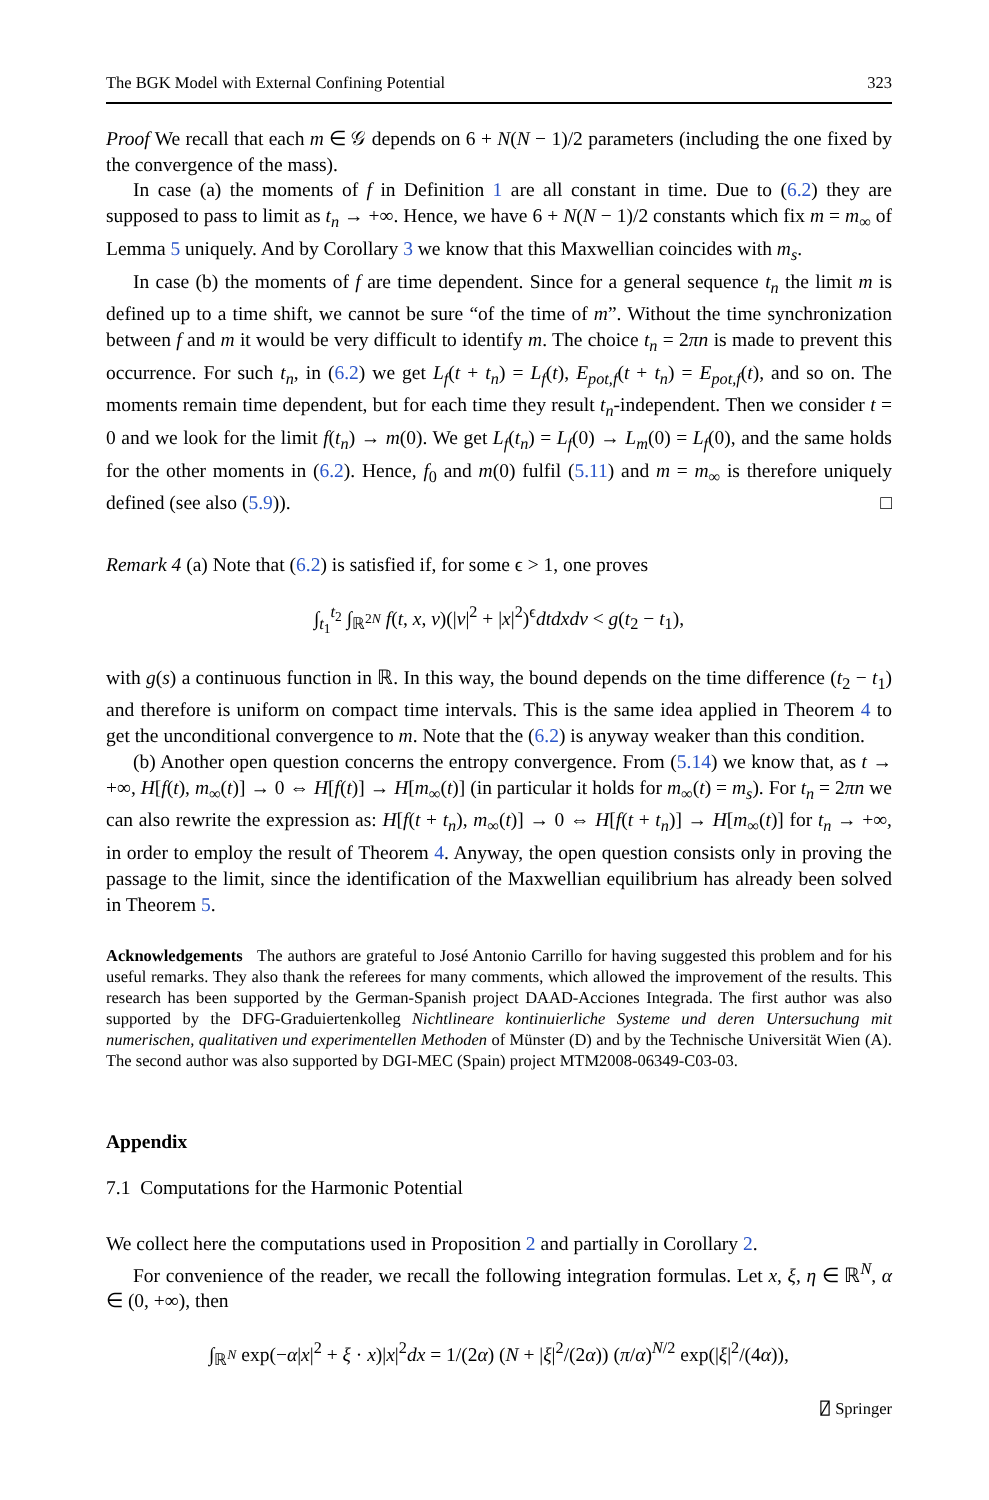The BGK Model with External Confining Potential 323
Proof We recall that each m ∈ 𝒢 depends on 6 + N(N − 1)/2 parameters (including the one fixed by the convergence of the mass).
In case (a) the moments of f in Definition 1 are all constant in time. Due to (6.2) they are supposed to pass to limit as t<sub>n</sub> → +∞. Hence, we have 6 + N(N − 1)/2 constants which fix m = m<sub>∞</sub> of Lemma 5 uniquely. And by Corollary 3 we know that this Maxwellian coincides with m<sub>s</sub>.
In case (b) the moments of f are time dependent. Since for a general sequence t<sub>n</sub> the limit m is defined up to a time shift, we cannot be sure “of the time of m”. Without the time synchronization between f and m it would be very difficult to identify m. The choice t<sub>n</sub> = 2πn is made to prevent this occurrence. For such t<sub>n</sub>, in (6.2) we get L<sub>f</sub>(t + t<sub>n</sub>) = L<sub>f</sub>(t), E<sub>pot,f</sub>(t + t<sub>n</sub>) = E<sub>pot,f</sub>(t), and so on. The moments remain time dependent, but for each time they result t<sub>n</sub>-independent. Then we consider t = 0 and we look for the limit f(t<sub>n</sub>) → m(0). We get L<sub>f</sub>(t<sub>n</sub>) = L<sub>f</sub>(0) → L<sub>m</sub>(0) = L<sub>f</sub>(0), and the same holds for the other moments in (6.2). Hence, f<sub>0</sub> and m(0) fulfil (5.11) and m = m<sub>∞</sub> is therefore uniquely defined (see also (5.9)). □
Remark 4 (a) Note that (6.2) is satisfied if, for some ϵ > 1, one proves
∫<sub>t<sub>1</sub></sub><sup>t<sub>2</sub></sup> ∫<sub>ℝ<sup>2N</sup></sub> f(t, x, v)(|v|<sup>2</sup> + |x|<sup>2</sup>)<sup>ϵ</sup>dtdxdv < g(t<sub>2</sub> − t<sub>1</sub>),
with g(s) a continuous function in ℝ. In this way, the bound depends on the time difference (t<sub>2</sub> − t<sub>1</sub>) and therefore is uniform on compact time intervals. This is the same idea applied in Theorem 4 to get the unconditional convergence to m. Note that the (6.2) is anyway weaker than this condition.
(b) Another open question concerns the entropy convergence. From (5.14) we know that, as t → +∞, H[f(t), m<sub>∞</sub>(t)] → 0 ⇔ H[f(t)] → H[m<sub>∞</sub>(t)] (in particular it holds for m<sub>∞</sub>(t) = m<sub>s</sub>). For t<sub>n</sub> = 2πn we can also rewrite the expression as: H[f(t + t<sub>n</sub>), m<sub>∞</sub>(t)] → 0 ⇔ H[f(t + t<sub>n</sub>)] → H[m<sub>∞</sub>(t)] for t<sub>n</sub> → +∞, in order to employ the result of Theorem 4. Anyway, the open question consists only in proving the passage to the limit, since the identification of the Maxwellian equilibrium has already been solved in Theorem 5.
Acknowledgements The authors are grateful to José Antonio Carrillo for having suggested this problem and for his useful remarks. They also thank the referees for many comments, which allowed the improvement of the results. This research has been supported by the German-Spanish project DAAD-Acciones Integrada. The first author was also supported by the DFG-Graduiertenkolleg Nichtlineare kontinuierliche Systeme und deren Untersuchung mit numerischen, qualitativen und experimentellen Methoden of Münster (D) and by the Technische Universität Wien (A). The second author was also supported by DGI-MEC (Spain) project MTM2008-06349-C03-03.
Appendix
7.1 Computations for the Harmonic Potential
We collect here the computations used in Proposition 2 and partially in Corollary 2.
For convenience of the reader, we recall the following integration formulas. Let x, ξ, η ∈ ℝ<sup>N</sup>, α ∈ (0, +∞), then
∫<sub>ℝ<sup>N</sup></sub> exp(−α|x|<sup>2</sup> + ξ · x)|x|<sup>2</sup>dx = 1/(2α) (N + |ξ|<sup>2</sup>/(2α)) (π/α)<sup>N/2</sup> exp(|ξ|<sup>2</sup>/(4α)),
⍁ Springer